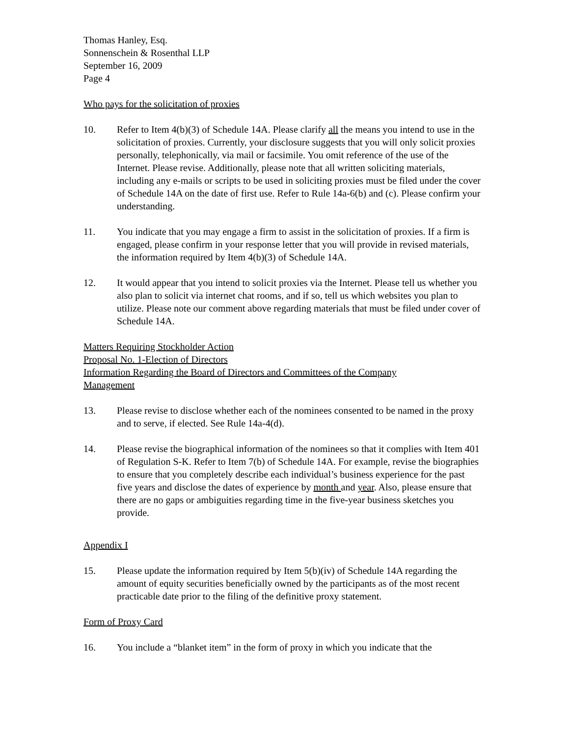Thomas Hanley, Esq.
Sonnenschein & Rosenthal LLP
September 16, 2009
Page 4
Who pays for the solicitation of proxies
10. Refer to Item 4(b)(3) of Schedule 14A. Please clarify all the means you intend to use in the solicitation of proxies. Currently, your disclosure suggests that you will only solicit proxies personally, telephonically, via mail or facsimile. You omit reference of the use of the Internet. Please revise. Additionally, please note that all written soliciting materials, including any e-mails or scripts to be used in soliciting proxies must be filed under the cover of Schedule 14A on the date of first use. Refer to Rule 14a-6(b) and (c). Please confirm your understanding.
11. You indicate that you may engage a firm to assist in the solicitation of proxies. If a firm is engaged, please confirm in your response letter that you will provide in revised materials, the information required by Item 4(b)(3) of Schedule 14A.
12. It would appear that you intend to solicit proxies via the Internet. Please tell us whether you also plan to solicit via internet chat rooms, and if so, tell us which websites you plan to utilize. Please note our comment above regarding materials that must be filed under cover of Schedule 14A.
Matters Requiring Stockholder Action
Proposal No. 1-Election of Directors
Information Regarding the Board of Directors and Committees of the Company
Management
13. Please revise to disclose whether each of the nominees consented to be named in the proxy and to serve, if elected. See Rule 14a-4(d).
14. Please revise the biographical information of the nominees so that it complies with Item 401 of Regulation S-K. Refer to Item 7(b) of Schedule 14A. For example, revise the biographies to ensure that you completely describe each individual’s business experience for the past five years and disclose the dates of experience by month and year. Also, please ensure that there are no gaps or ambiguities regarding time in the five-year business sketches you provide.
Appendix I
15. Please update the information required by Item 5(b)(iv) of Schedule 14A regarding the amount of equity securities beneficially owned by the participants as of the most recent practicable date prior to the filing of the definitive proxy statement.
Form of Proxy Card
16. You include a “blanket item” in the form of proxy in which you indicate that the